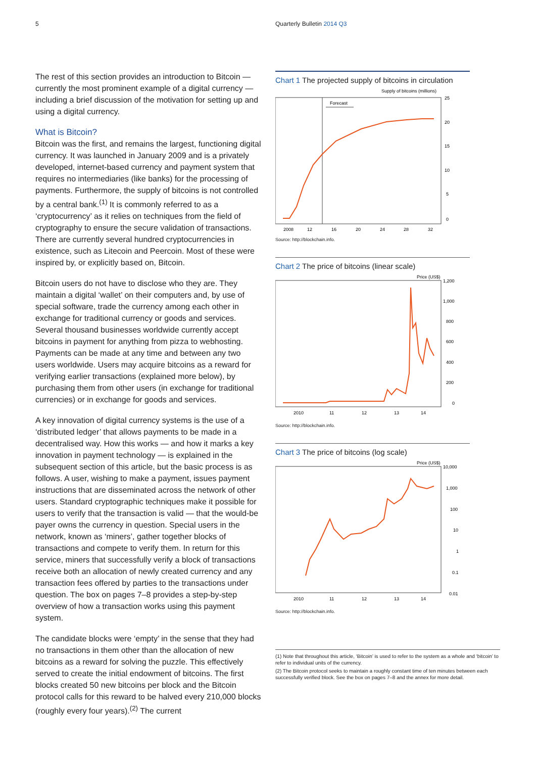5 Quarterly Bulletin 2014 Q3
The rest of this section provides an introduction to Bitcoin — currently the most prominent example of a digital currency — including a brief discussion of the motivation for setting up and using a digital currency.
What is Bitcoin?
Bitcoin was the first, and remains the largest, functioning digital currency. It was launched in January 2009 and is a privately developed, internet-based currency and payment system that requires no intermediaries (like banks) for the processing of payments. Furthermore, the supply of bitcoins is not controlled by a central bank.<sup>(1)</sup> It is commonly referred to as a ‘cryptocurrency’ as it relies on techniques from the field of cryptography to ensure the secure validation of transactions. There are currently several hundred cryptocurrencies in existence, such as Litecoin and Peercoin. Most of these were inspired by, or explicitly based on, Bitcoin.
Bitcoin users do not have to disclose who they are. They maintain a digital ‘wallet’ on their computers and, by use of special software, trade the currency among each other in exchange for traditional currency or goods and services. Several thousand businesses worldwide currently accept bitcoins in payment for anything from pizza to webhosting. Payments can be made at any time and between any two users worldwide. Users may acquire bitcoins as a reward for verifying earlier transactions (explained more below), by purchasing them from other users (in exchange for traditional currencies) or in exchange for goods and services.
A key innovation of digital currency systems is the use of a ‘distributed ledger’ that allows payments to be made in a decentralised way. How this works — and how it marks a key innovation in payment technology — is explained in the subsequent section of this article, but the basic process is as follows. A user, wishing to make a payment, issues payment instructions that are disseminated across the network of other users. Standard cryptographic techniques make it possible for users to verify that the transaction is valid — that the would-be payer owns the currency in question. Special users in the network, known as ‘miners’, gather together blocks of transactions and compete to verify them. In return for this service, miners that successfully verify a block of transactions receive both an allocation of newly created currency and any transaction fees offered by parties to the transactions under question. The box on pages 7–8 provides a step-by-step overview of how a transaction works using this payment system.
The candidate blocks were ‘empty’ in the sense that they had no transactions in them other than the allocation of new bitcoins as a reward for solving the puzzle. This effectively served to create the initial endowment of bitcoins. The first blocks created 50 new bitcoins per block and the Bitcoin protocol calls for this reward to be halved every 210,000 blocks (roughly every four years).<sup>(2)</sup> The current
Chart 1 The projected supply of bitcoins in circulation
Supply of bitcoins (millions)
Forecast
25
20
15
10
5
0
2008
12
16
20
24
28
32
Source: http://blockchain.info.
Chart 2 The price of bitcoins (linear scale)
Price (US$)
1,200
1,000
800
600
400
200
0
2010
11
12
13
14
Source: http://blockchain.info.
Chart 3 The price of bitcoins (log scale)
Price (US$)
10,000
1,000
100
10
1
0.1
0.01
2010
11
12
13
14
Source: http://blockchain.info.
(1) Note that throughout this article, ‘Bitcoin’ is used to refer to the system as a whole and ‘bitcoin’ to refer to individual units of the currency.
(2) The Bitcoin protocol seeks to maintain a roughly constant time of ten minutes between each successfully verified block. See the box on pages 7–8 and the annex for more detail.